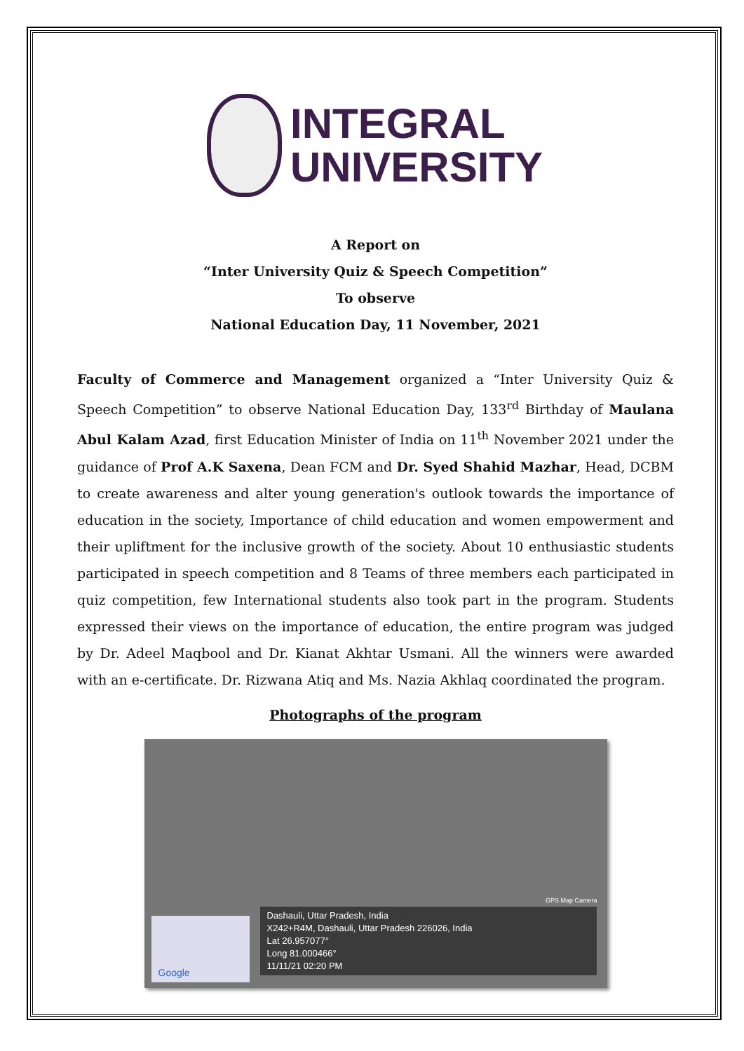INTEGRAL
UNIVERSITY
A Report on
“Inter University Quiz & Speech Competition”
To observe
National Education Day, 11 November, 2021
Faculty of Commerce and Management organized a “Inter University Quiz & Speech Competition” to observe National Education Day, 133<sup>rd</sup> Birthday of Maulana Abul Kalam Azad, first Education Minister of India on 11<sup>th</sup> November 2021 under the guidance of Prof A.K Saxena, Dean FCM and Dr. Syed Shahid Mazhar, Head, DCBM to create awareness and alter young generation's outlook towards the importance of education in the society, Importance of child education and women empowerment and their upliftment for the inclusive growth of the society. About 10 enthusiastic students participated in speech competition and 8 Teams of three members each participated in quiz competition, few International students also took part in the program. Students expressed their views on the importance of education, the entire program was judged by Dr. Adeel Maqbool and Dr. Kianat Akhtar Usmani. All the winners were awarded with an e-certificate. Dr. Rizwana Atiq and Ms. Nazia Akhlaq coordinated the program.
Photographs of the program
GPS Map Camera
Google
Dashauli, Uttar Pradesh, India
X242+R4M, Dashauli, Uttar Pradesh 226026, India
Lat 26.957077°
Long 81.000466°
11/11/21 02:20 PM